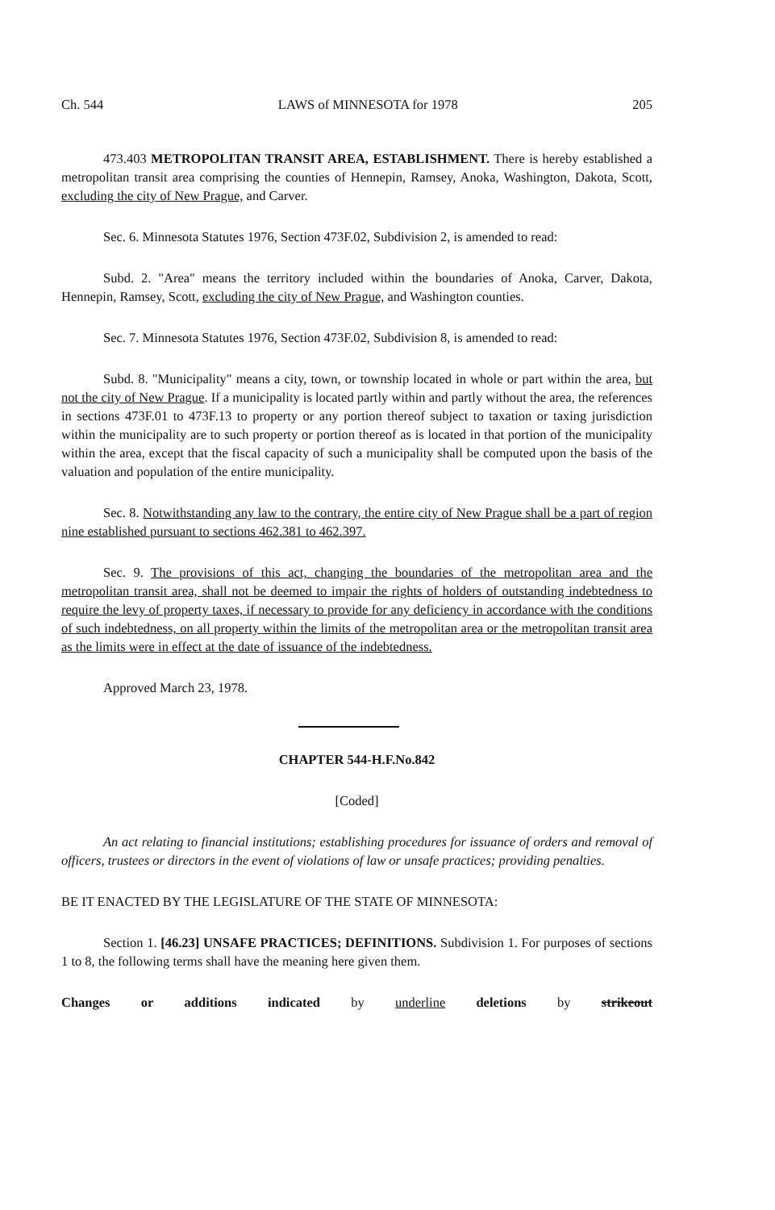Ch. 544 LAWS of MINNESOTA for 1978 205
473.403 METROPOLITAN TRANSIT AREA, ESTABLISHMENT. There is hereby established a metropolitan transit area comprising the counties of Hennepin, Ramsey, Anoka, Washington, Dakota, Scott, excluding the city of New Prague, and Carver.
Sec. 6. Minnesota Statutes 1976, Section 473F.02, Subdivision 2, is amended to read:
Subd. 2. "Area" means the territory included within the boundaries of Anoka, Carver, Dakota, Hennepin, Ramsey, Scott, excluding the city of New Prague, and Washington counties.
Sec. 7. Minnesota Statutes 1976, Section 473F.02, Subdivision 8, is amended to read:
Subd. 8. "Municipality" means a city, town, or township located in whole or part within the area, but not the city of New Prague. If a municipality is located partly within and partly without the area, the references in sections 473F.01 to 473F.13 to property or any portion thereof subject to taxation or taxing jurisdiction within the municipality are to such property or portion thereof as is located in that portion of the municipality within the area, except that the fiscal capacity of such a municipality shall be computed upon the basis of the valuation and population of the entire municipality.
Sec. 8. Notwithstanding any law to the contrary, the entire city of New Prague shall be a part of region nine established pursuant to sections 462.381 to 462.397.
Sec. 9. The provisions of this act, changing the boundaries of the metropolitan area and the metropolitan transit area, shall not be deemed to impair the rights of holders of outstanding indebtedness to require the levy of property taxes, if necessary to provide for any deficiency in accordance with the conditions of such indebtedness, on all property within the limits of the metropolitan area or the metropolitan transit area as the limits were in effect at the date of issuance of the indebtedness.
Approved March 23, 1978.
CHAPTER 544-H.F.No.842
[Coded]
An act relating to financial institutions; establishing procedures for issuance of orders and removal of officers, trustees or directors in the event of violations of law or unsafe practices; providing penalties.
BE IT ENACTED BY THE LEGISLATURE OF THE STATE OF MINNESOTA:
Section 1. [46.23] UNSAFE PRACTICES; DEFINITIONS. Subdivision 1. For purposes of sections 1 to 8, the following terms shall have the meaning here given them.
Changes or additions indicated by underline deletions by strikeout